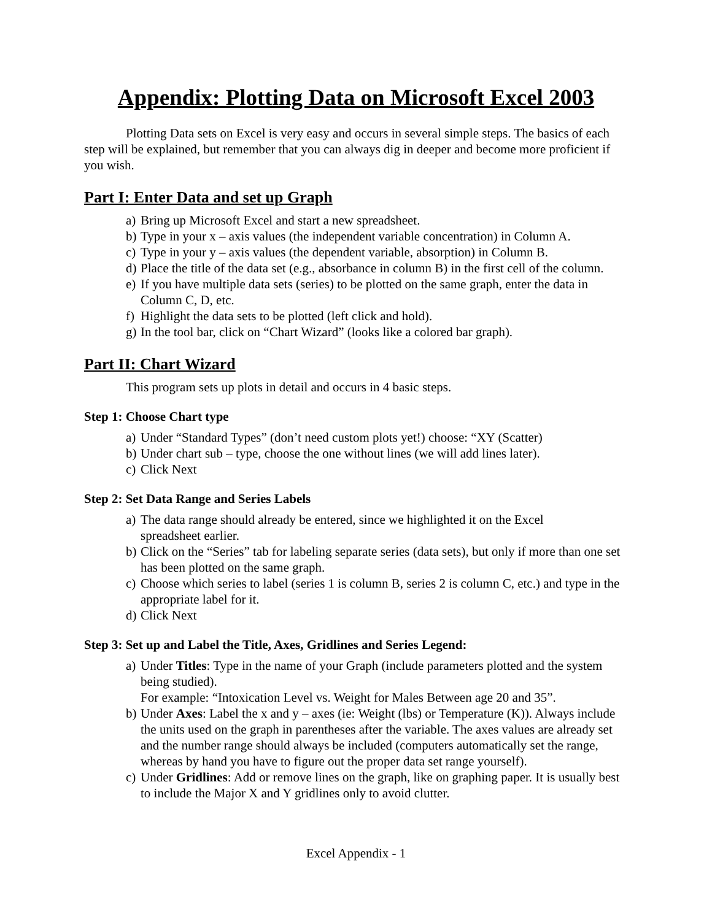Appendix: Plotting Data on Microsoft Excel 2003
Plotting Data sets on Excel is very easy and occurs in several simple steps. The basics of each step will be explained, but remember that you can always dig in deeper and become more proficient if you wish.
Part I: Enter Data and set up Graph
a) Bring up Microsoft Excel and start a new spreadsheet.
b) Type in your x – axis values (the independent variable concentration) in Column A.
c) Type in your y – axis values (the dependent variable, absorption) in Column B.
d) Place the title of the data set (e.g., absorbance in column B) in the first cell of the column.
e) If you have multiple data sets (series) to be plotted on the same graph, enter the data in Column C, D, etc.
f) Highlight the data sets to be plotted (left click and hold).
g) In the tool bar, click on “Chart Wizard” (looks like a colored bar graph).
Part II: Chart Wizard
This program sets up plots in detail and occurs in 4 basic steps.
Step 1: Choose Chart type
a) Under “Standard Types” (don’t need custom plots yet!) choose: “XY (Scatter)
b) Under chart sub – type, choose the one without lines (we will add lines later).
c) Click Next
Step 2: Set Data Range and Series Labels
a) The data range should already be entered, since we highlighted it on the Excel
spreadsheet earlier.
b) Click on the “Series” tab for labeling separate series (data sets), but only if more than one set has been plotted on the same graph.
c) Choose which series to label (series 1 is column B, series 2 is column C, etc.) and type in the appropriate label for it.
d) Click Next
Step 3: Set up and Label the Title, Axes, Gridlines and Series Legend:
a) Under Titles: Type in the name of your Graph (include parameters plotted and the system being studied).
For example: “Intoxication Level vs. Weight for Males Between age 20 and 35”.
b) Under Axes: Label the x and y – axes (ie: Weight (lbs) or Temperature (K)). Always include the units used on the graph in parentheses after the variable. The axes values are already set and the number range should always be included (computers automatically set the range, whereas by hand you have to figure out the proper data set range yourself).
c) Under Gridlines: Add or remove lines on the graph, like on graphing paper. It is usually best to include the Major X and Y gridlines only to avoid clutter.
Excel Appendix - 1